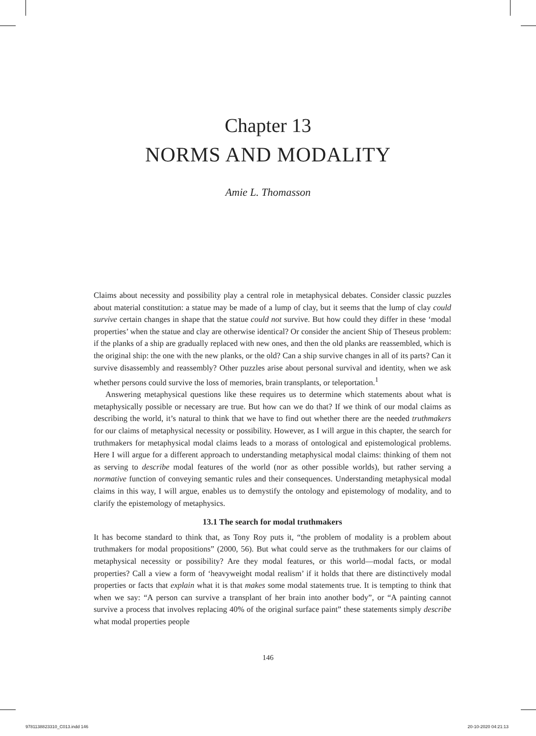Chapter 13
NORMS AND MODALITY
Amie L. Thomasson
Claims about necessity and possibility play a central role in metaphysical debates. Consider classic puzzles about material constitution: a statue may be made of a lump of clay, but it seems that the lump of clay could survive certain changes in shape that the statue could not survive. But how could they differ in these ‘modal properties’ when the statue and clay are otherwise identical? Or consider the ancient Ship of Theseus problem: if the planks of a ship are gradually replaced with new ones, and then the old planks are reassembled, which is the original ship: the one with the new planks, or the old? Can a ship survive changes in all of its parts? Can it survive disassembly and reassembly? Other puzzles arise about personal survival and identity, when we ask whether persons could survive the loss of memories, brain transplants, or teleportation.<sup>1</sup>
Answering metaphysical questions like these requires us to determine which statements about what is metaphysically possible or necessary are true. But how can we do that? If we think of our modal claims as describing the world, it’s natural to think that we have to find out whether there are the needed truthmakers for our claims of metaphysical necessity or possibility. However, as I will argue in this chapter, the search for truthmakers for metaphysical modal claims leads to a morass of ontological and epistemological problems. Here I will argue for a different approach to understanding metaphysical modal claims: thinking of them not as serving to describe modal features of the world (nor as other possible worlds), but rather serving a normative function of conveying semantic rules and their consequences. Understanding metaphysical modal claims in this way, I will argue, enables us to demystify the ontology and epistemology of modality, and to clarify the epistemology of metaphysics.
13.1 The search for modal truthmakers
It has become standard to think that, as Tony Roy puts it, “the problem of modality is a problem about truthmakers for modal propositions” (2000, 56). But what could serve as the truthmakers for our claims of metaphysical necessity or possibility? Are they modal features, or this world—modal facts, or modal properties? Call a view a form of ‘heavyweight modal realism’ if it holds that there are distinctively modal properties or facts that explain what it is that makes some modal statements true. It is tempting to think that when we say: “A person can survive a transplant of her brain into another body”, or “A painting cannot survive a process that involves replacing 40% of the original surface paint” these statements simply describe what modal properties people
146
9781138823310_C013.indd 146 20-10-2020 04:21:13